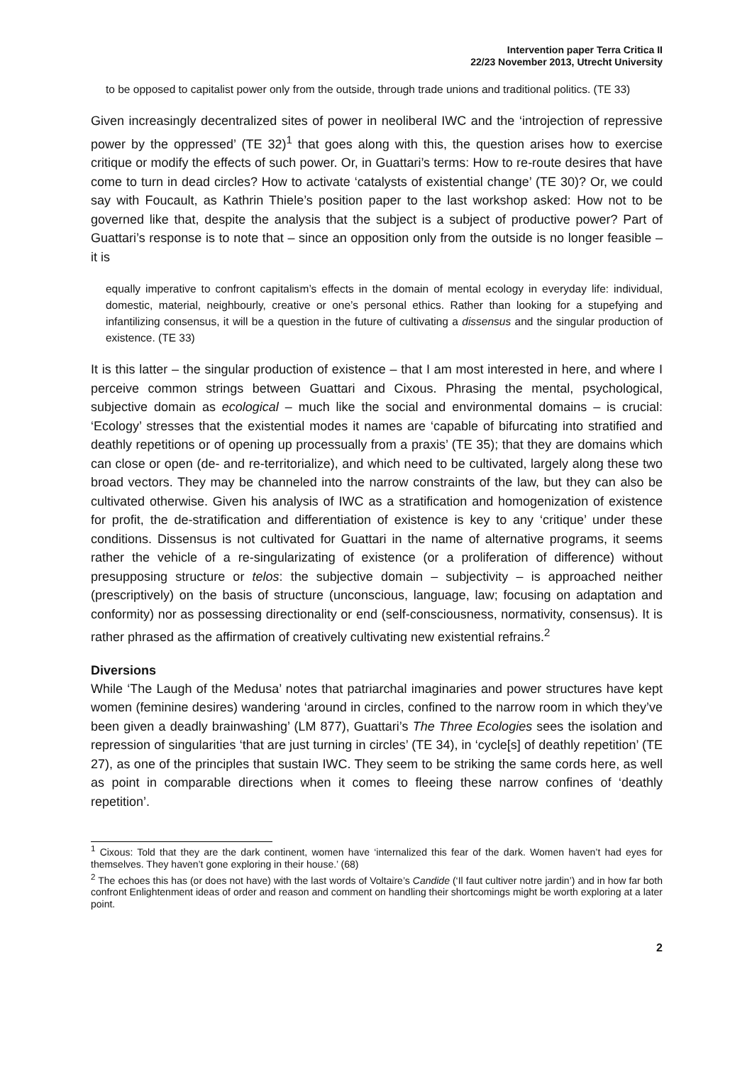Intervention paper Terra Critica II
22/23 November 2013, Utrecht University
to be opposed to capitalist power only from the outside, through trade unions and traditional politics. (TE 33)
Given increasingly decentralized sites of power in neoliberal IWC and the ‘introjection of repressive power by the oppressed’ (TE 32)<sup>1</sup> that goes along with this, the question arises how to exercise critique or modify the effects of such power. Or, in Guattari’s terms: How to re-route desires that have come to turn in dead circles? How to activate ‘catalysts of existential change’ (TE 30)? Or, we could say with Foucault, as Kathrin Thiele’s position paper to the last workshop asked: How not to be governed like that, despite the analysis that the subject is a subject of productive power? Part of Guattari’s response is to note that – since an opposition only from the outside is no longer feasible – it is
equally imperative to confront capitalism’s effects in the domain of mental ecology in everyday life: individual, domestic, material, neighbourly, creative or one’s personal ethics. Rather than looking for a stupefying and infantilizing consensus, it will be a question in the future of cultivating a dissensus and the singular production of existence. (TE 33)
It is this latter – the singular production of existence – that I am most interested in here, and where I perceive common strings between Guattari and Cixous. Phrasing the mental, psychological, subjective domain as ecological – much like the social and environmental domains – is crucial: ‘Ecology’ stresses that the existential modes it names are ‘capable of bifurcating into stratified and deathly repetitions or of opening up processually from a praxis’ (TE 35); that they are domains which can close or open (de- and re-territorialize), and which need to be cultivated, largely along these two broad vectors. They may be channeled into the narrow constraints of the law, but they can also be cultivated otherwise. Given his analysis of IWC as a stratification and homogenization of existence for profit, the de-stratification and differentiation of existence is key to any ‘critique’ under these conditions. Dissensus is not cultivated for Guattari in the name of alternative programs, it seems rather the vehicle of a re-singularizating of existence (or a proliferation of difference) without presupposing structure or telos: the subjective domain – subjectivity – is approached neither (prescriptively) on the basis of structure (unconscious, language, law; focusing on adaptation and conformity) nor as possessing directionality or end (self-consciousness, normativity, consensus). It is rather phrased as the affirmation of creatively cultivating new existential refrains.<sup>2</sup>
Diversions
While ‘The Laugh of the Medusa’ notes that patriarchal imaginaries and power structures have kept women (feminine desires) wandering ‘around in circles, confined to the narrow room in which they’ve been given a deadly brainwashing’ (LM 877), Guattari’s The Three Ecologies sees the isolation and repression of singularities ‘that are just turning in circles’ (TE 34), in ‘cycle[s] of deathly repetition’ (TE 27), as one of the principles that sustain IWC. They seem to be striking the same cords here, as well as point in comparable directions when it comes to fleeing these narrow confines of ‘deathly repetition’.
<sup>1</sup> Cixous: Told that they are the dark continent, women have ‘internalized this fear of the dark. Women haven’t had eyes for themselves. They haven’t gone exploring in their house.’ (68)
<sup>2</sup> The echoes this has (or does not have) with the last words of Voltaire’s Candide (‘Il faut cultiver notre jardin’) and in how far both confront Enlightenment ideas of order and reason and comment on handling their shortcomings might be worth exploring at a later point.
2